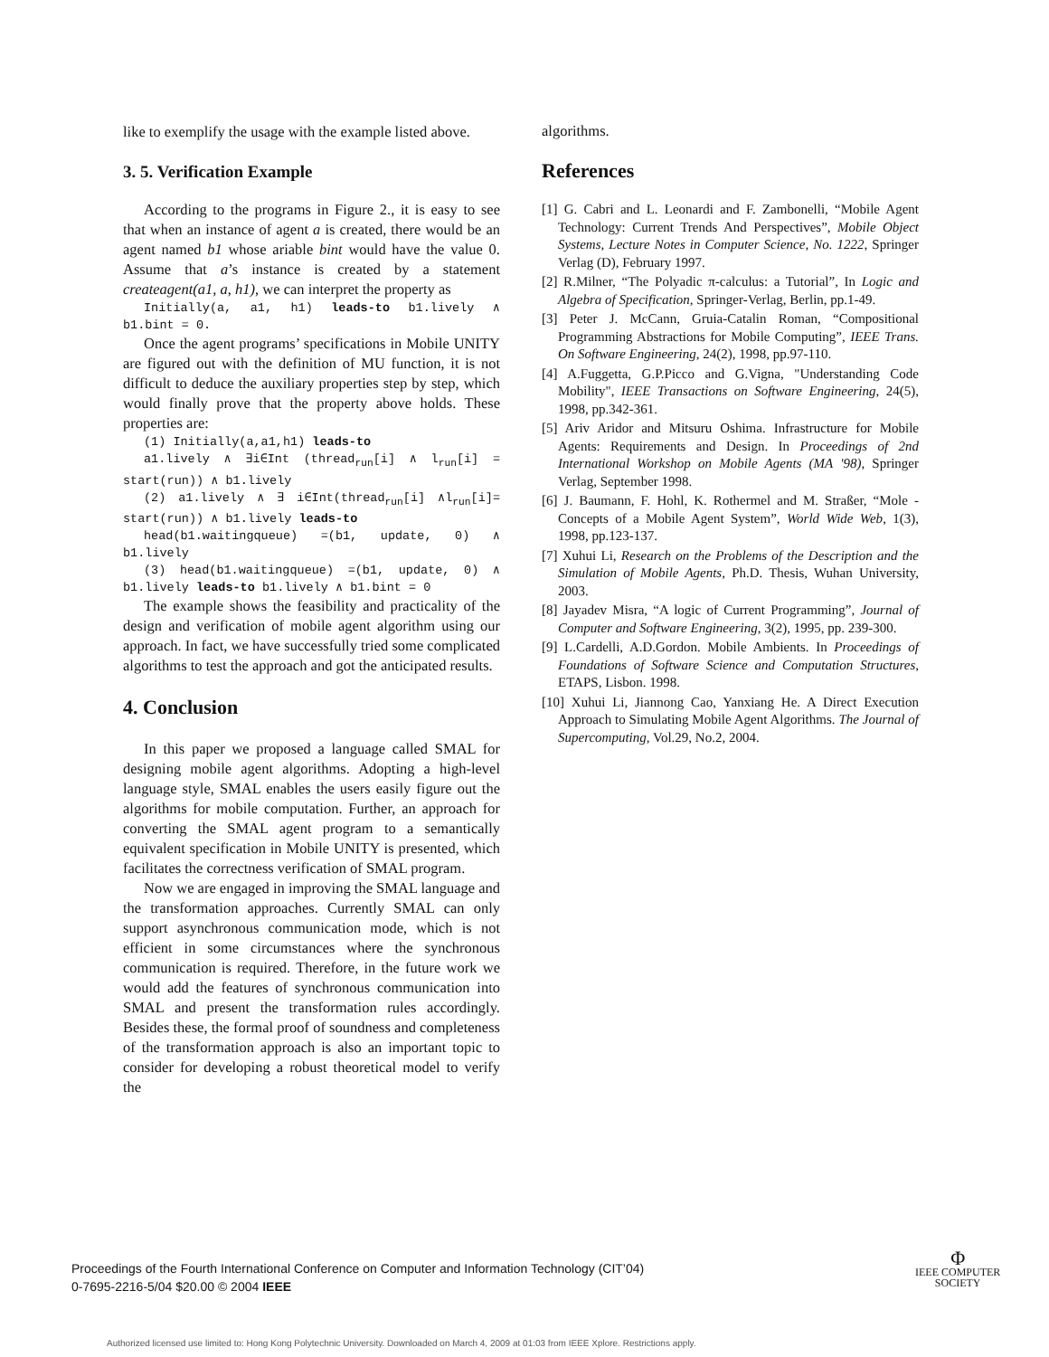like to exemplify the usage with the example listed above.
3. 5. Verification Example
According to the programs in Figure 2., it is easy to see that when an instance of agent a is created, there would be an agent named b1 whose ariable bint would have the value 0. Assume that a’s instance is created by a statement createagent(a1, a, h1), we can interpret the property as
Initially(a, a1, h1) leads-to b1.lively ∧ b1.bint = 0.
Once the agent programs’ specifications in Mobile UNITY are figured out with the definition of MU function, it is not difficult to deduce the auxiliary properties step by step, which would finally prove that the property above holds. These properties are:
(1) Initially(a,a1,h1) leads-to
a1.lively ∧ ∃i∈Int (thread<sub>run</sub>[i] ∧ l<sub>run</sub>[i] = start(run)) ∧ b1.lively
(2) a1.lively ∧ ∃ i∈Int(thread<sub>run</sub>[i] ∧l<sub>run</sub>[i]= start(run)) ∧ b1.lively leads-to
head(b1.waitingqueue) =(b1, update, 0) ∧ b1.lively
(3) head(b1.waitingqueue) =(b1, update, 0) ∧ b1.lively leads-to b1.lively ∧ b1.bint = 0
The example shows the feasibility and practicality of the design and verification of mobile agent algorithm using our approach. In fact, we have successfully tried some complicated algorithms to test the approach and got the anticipated results.
4. Conclusion
In this paper we proposed a language called SMAL for designing mobile agent algorithms. Adopting a high-level language style, SMAL enables the users easily figure out the algorithms for mobile computation. Further, an approach for converting the SMAL agent program to a semantically equivalent specification in Mobile UNITY is presented, which facilitates the correctness verification of SMAL program.
Now we are engaged in improving the SMAL language and the transformation approaches. Currently SMAL can only support asynchronous communication mode, which is not efficient in some circumstances where the synchronous communication is required. Therefore, in the future work we would add the features of synchronous communication into SMAL and present the transformation rules accordingly. Besides these, the formal proof of soundness and completeness of the transformation approach is also an important topic to consider for developing a robust theoretical model to verify the
algorithms.
References
[1] G. Cabri and L. Leonardi and F. Zambonelli, “Mobile Agent Technology: Current Trends And Perspectives”, Mobile Object Systems, Lecture Notes in Computer Science, No. 1222, Springer Verlag (D), February 1997.
[2] R.Milner, “The Polyadic π-calculus: a Tutorial”, In Logic and Algebra of Specification, Springer-Verlag, Berlin, pp.1-49.
[3] Peter J. McCann, Gruia-Catalin Roman, “Compositional Programming Abstractions for Mobile Computing”, IEEE Trans. On Software Engineering, 24(2), 1998, pp.97-110.
[4] A.Fuggetta, G.P.Picco and G.Vigna, "Understanding Code Mobility", IEEE Transactions on Software Engineering, 24(5), 1998, pp.342-361.
[5] Ariv Aridor and Mitsuru Oshima. Infrastructure for Mobile Agents: Requirements and Design. In Proceedings of 2nd International Workshop on Mobile Agents (MA '98), Springer Verlag, September 1998.
[6] J. Baumann, F. Hohl, K. Rothermel and M. Straßer, “Mole - Concepts of a Mobile Agent System”, World Wide Web, 1(3), 1998, pp.123-137.
[7] Xuhui Li, Research on the Problems of the Description and the Simulation of Mobile Agents, Ph.D. Thesis, Wuhan University, 2003.
[8] Jayadev Misra, “A logic of Current Programming”, Journal of Computer and Software Engineering, 3(2), 1995, pp. 239-300.
[9] L.Cardelli, A.D.Gordon. Mobile Ambients. In Proceedings of Foundations of Software Science and Computation Structures, ETAPS, Lisbon. 1998.
[10] Xuhui Li, Jiannong Cao, Yanxiang He. A Direct Execution Approach to Simulating Mobile Agent Algorithms. The Journal of Supercomputing, Vol.29, No.2, 2004.
Proceedings of the Fourth International Conference on Computer and Information Technology (CIT’04)
0-7695-2216-5/04 $20.00 © 2004 IEEE
Φ
IEEE COMPUTER
SOCIETY
Authorized licensed use limited to: Hong Kong Polytechnic University. Downloaded on March 4, 2009 at 01:03 from IEEE Xplore. Restrictions apply.